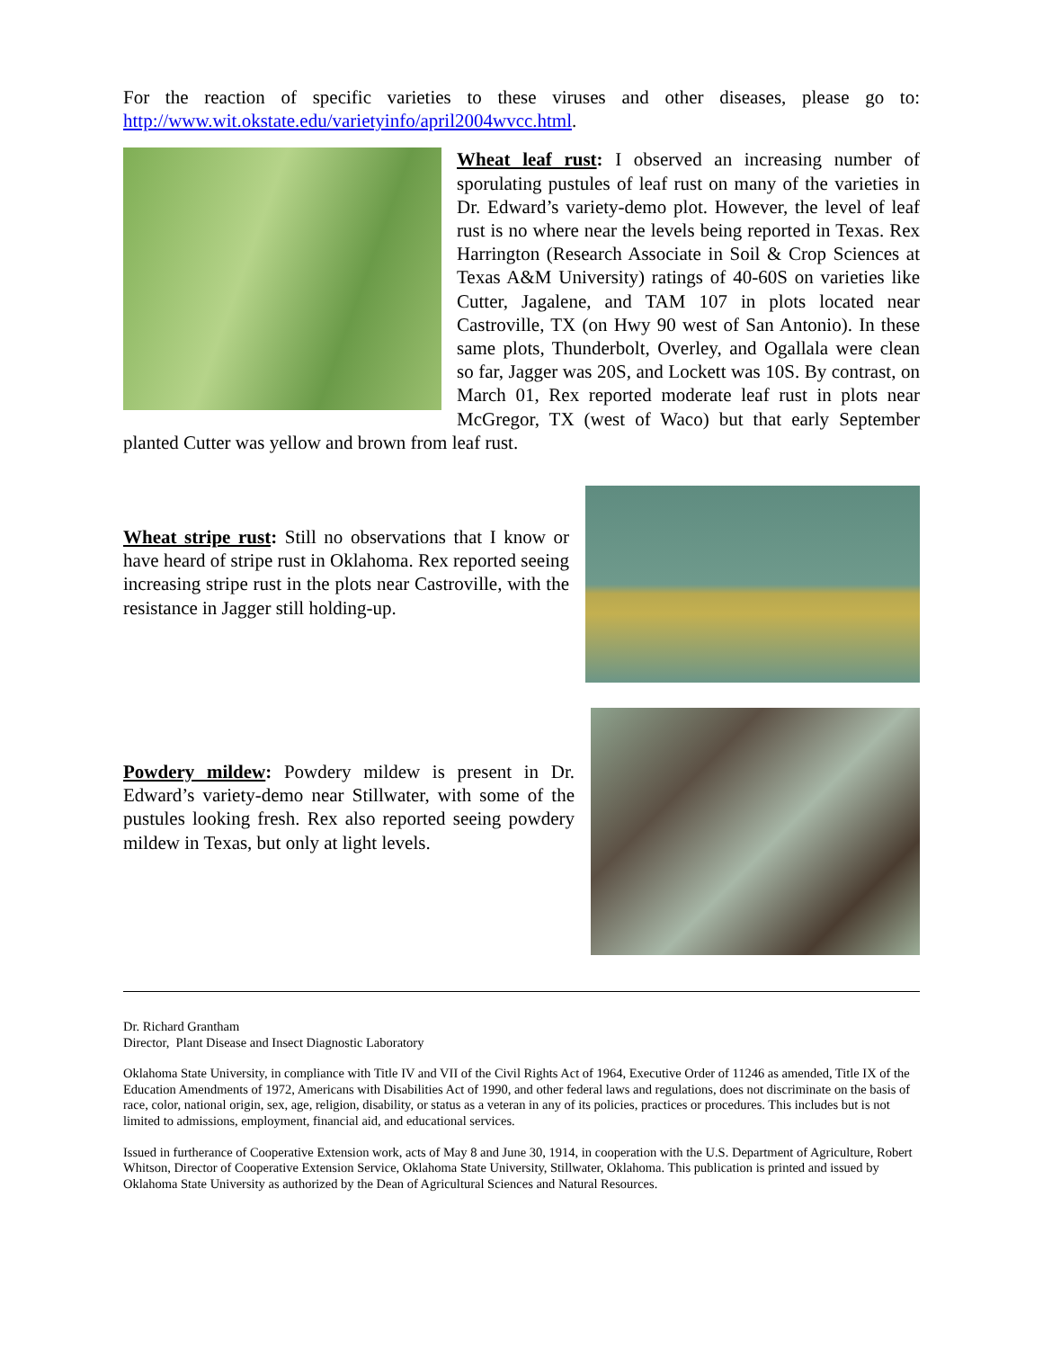For the reaction of specific varieties to these viruses and other diseases, please go to: http://www.wit.okstate.edu/varietyinfo/april2004wvcc.html.
Wheat leaf rust: I observed an increasing number of sporulating pustules of leaf rust on many of the varieties in Dr. Edward’s variety-demo plot. However, the level of leaf rust is no where near the levels being reported in Texas. Rex Harrington (Research Associate in Soil & Crop Sciences at Texas A&M University) ratings of 40-60S on varieties like Cutter, Jagalene, and TAM 107 in plots located near Castroville, TX (on Hwy 90 west of San Antonio). In these same plots, Thunderbolt, Overley, and Ogallala were clean so far, Jagger was 20S, and Lockett was 10S. By contrast, on March 01, Rex reported moderate leaf rust in plots near McGregor, TX (west of Waco) but that early September planted Cutter was yellow and brown from leaf rust.
Wheat stripe rust: Still no observations that I know or have heard of stripe rust in Oklahoma. Rex reported seeing increasing stripe rust in the plots near Castroville, with the resistance in Jagger still holding-up.
Powdery mildew: Powdery mildew is present in Dr. Edward’s variety-demo near Stillwater, with some of the pustules looking fresh. Rex also reported seeing powdery mildew in Texas, but only at light levels.
Dr. Richard Grantham
Director, Plant Disease and Insect Diagnostic Laboratory
Oklahoma State University, in compliance with Title IV and VII of the Civil Rights Act of 1964, Executive Order of 11246 as amended, Title IX of the Education Amendments of 1972, Americans with Disabilities Act of 1990, and other federal laws and regulations, does not discriminate on the basis of race, color, national origin, sex, age, religion, disability, or status as a veteran in any of its policies, practices or procedures. This includes but is not limited to admissions, employment, financial aid, and educational services.
Issued in furtherance of Cooperative Extension work, acts of May 8 and June 30, 1914, in cooperation with the U.S. Department of Agriculture, Robert Whitson, Director of Cooperative Extension Service, Oklahoma State University, Stillwater, Oklahoma. This publication is printed and issued by Oklahoma State University as authorized by the Dean of Agricultural Sciences and Natural Resources.